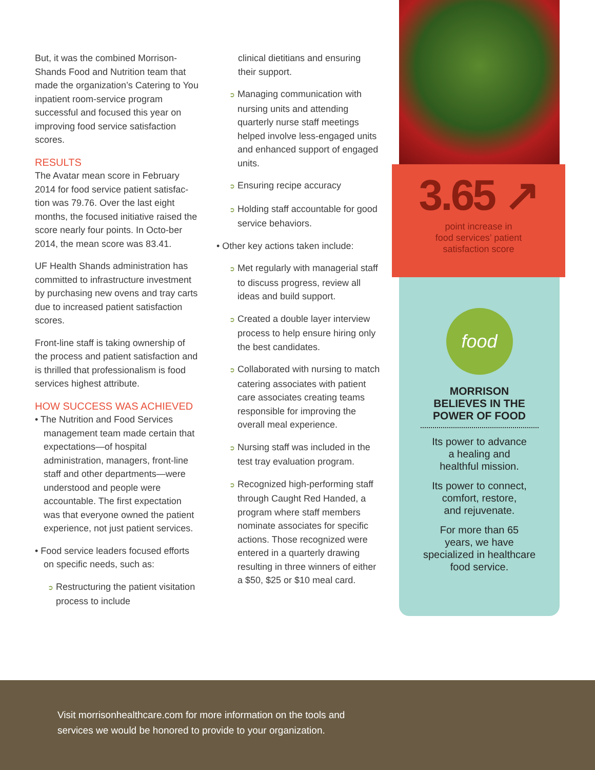But, it was the combined Morrison-Shands Food and Nutrition team that made the organization’s Catering to You inpatient room-service program successful and focused this year on improving food service satisfaction scores.
RESULTS
The Avatar mean score in February 2014 for food service patient satisfac-tion was 79.76. Over the last eight months, the focused initiative raised the score nearly four points. In Octo-ber 2014, the mean score was 83.41.
UF Health Shands administration has committed to infrastructure investment by purchasing new ovens and tray carts due to increased patient satisfaction scores.
Front-line staff is taking ownership of the process and patient satisfaction and is thrilled that professionalism is food services highest attribute.
HOW SUCCESS WAS ACHIEVED
• The Nutrition and Food Services management team made certain that expectations—of hospital administration, managers, front-line staff and other departments—were understood and people were accountable. The first expectation was that everyone owned the patient experience, not just patient services.
• Food service leaders focused efforts on specific needs, such as:
➲ Restructuring the patient visitation process to include
clinical dietitians and ensuring their support.
➲ Managing communication with nursing units and attending quarterly nurse staff meetings helped involve less-engaged units and enhanced support of engaged units.
➲ Ensuring recipe accuracy
➲ Holding staff accountable for good service behaviors.
• Other key actions taken include:
➲ Met regularly with managerial staff to discuss progress, review all ideas and build support.
➲ Created a double layer interview process to help ensure hiring only the best candidates.
➲ Collaborated with nursing to match catering associates with patient care associates creating teams responsible for improving the overall meal experience.
➲ Nursing staff was included in the test tray evaluation program.
➲ Recognized high-performing staff through Caught Red Handed, a program where staff members nominate associates for specific actions. Those recognized were entered in a quarterly drawing resulting in three winners of either a $50, $25 or $10 meal card.
3.65 ↗
point increase in
food services’ patient
satisfaction score
food
MORRISON
BELIEVES IN THE
POWER OF FOOD
Its power to advance
a healing and
healthful mission.
Its power to connect,
comfort, restore,
and rejuvenate.
For more than 65
years, we have
specialized in healthcare
food service.
Visit morrisonhealthcare.com for more information on the tools and
services we would be honored to provide to your organization.